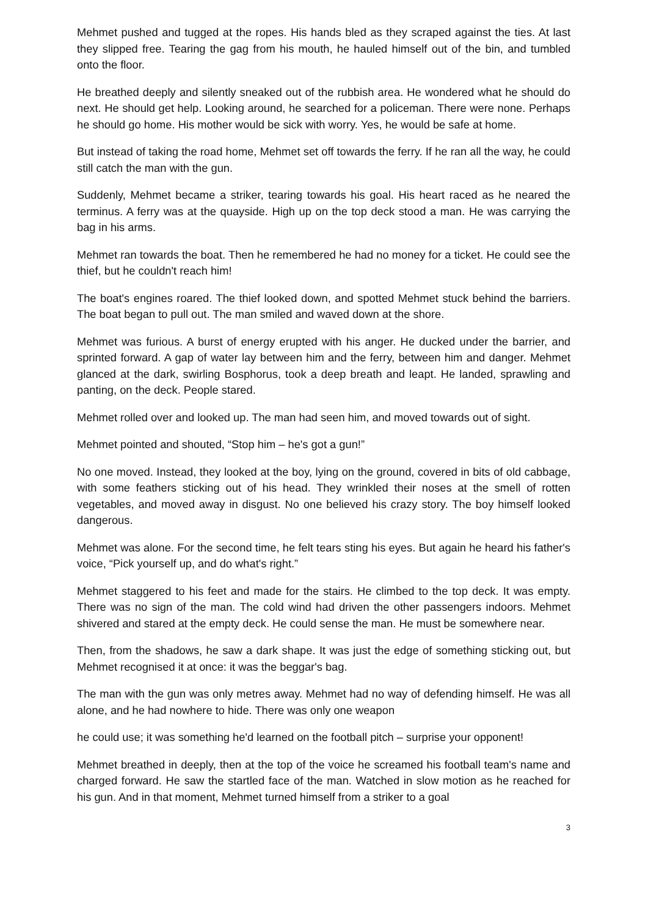Mehmet pushed and tugged at the ropes. His hands bled as they scraped against the ties. At last they slipped free. Tearing the gag from his mouth, he hauled himself out of the bin, and tumbled onto the floor.
He breathed deeply and silently sneaked out of the rubbish area. He wondered what he should do next. He should get help. Looking around, he searched for a policeman. There were none. Perhaps he should go home. His mother would be sick with worry. Yes, he would be safe at home.
But instead of taking the road home, Mehmet set off towards the ferry. If he ran all the way, he could still catch the man with the gun.
Suddenly, Mehmet became a striker, tearing towards his goal. His heart raced as he neared the terminus. A ferry was at the quayside. High up on the top deck stood a man. He was carrying the bag in his arms.
Mehmet ran towards the boat. Then he remembered he had no money for a ticket. He could see the thief, but he couldn't reach him!
The boat's engines roared. The thief looked down, and spotted Mehmet stuck behind the barriers. The boat began to pull out. The man smiled and waved down at the shore.
Mehmet was furious. A burst of energy erupted with his anger. He ducked under the barrier, and sprinted forward. A gap of water lay between him and the ferry, between him and danger. Mehmet glanced at the dark, swirling Bosphorus, took a deep breath and leapt. He landed, sprawling and panting, on the deck. People stared.
Mehmet rolled over and looked up. The man had seen him, and moved towards out of sight.
Mehmet pointed and shouted, “Stop him – he's got a gun!”
No one moved. Instead, they looked at the boy, lying on the ground, covered in bits of old cabbage, with some feathers sticking out of his head. They wrinkled their noses at the smell of rotten vegetables, and moved away in disgust. No one believed his crazy story. The boy himself looked dangerous.
Mehmet was alone. For the second time, he felt tears sting his eyes. But again he heard his father's voice, “Pick yourself up, and do what's right.”
Mehmet staggered to his feet and made for the stairs. He climbed to the top deck. It was empty. There was no sign of the man. The cold wind had driven the other passengers indoors. Mehmet shivered and stared at the empty deck. He could sense the man. He must be somewhere near.
Then, from the shadows, he saw a dark shape. It was just the edge of something sticking out, but Mehmet recognised it at once: it was the beggar's bag.
The man with the gun was only metres away. Mehmet had no way of defending himself. He was all alone, and he had nowhere to hide. There was only one weapon
he could use; it was something he'd learned on the football pitch – surprise your opponent!
Mehmet breathed in deeply, then at the top of the voice he screamed his football team's name and charged forward. He saw the startled face of the man. Watched in slow motion as he reached for his gun. And in that moment, Mehmet turned himself from a striker to a goal
3